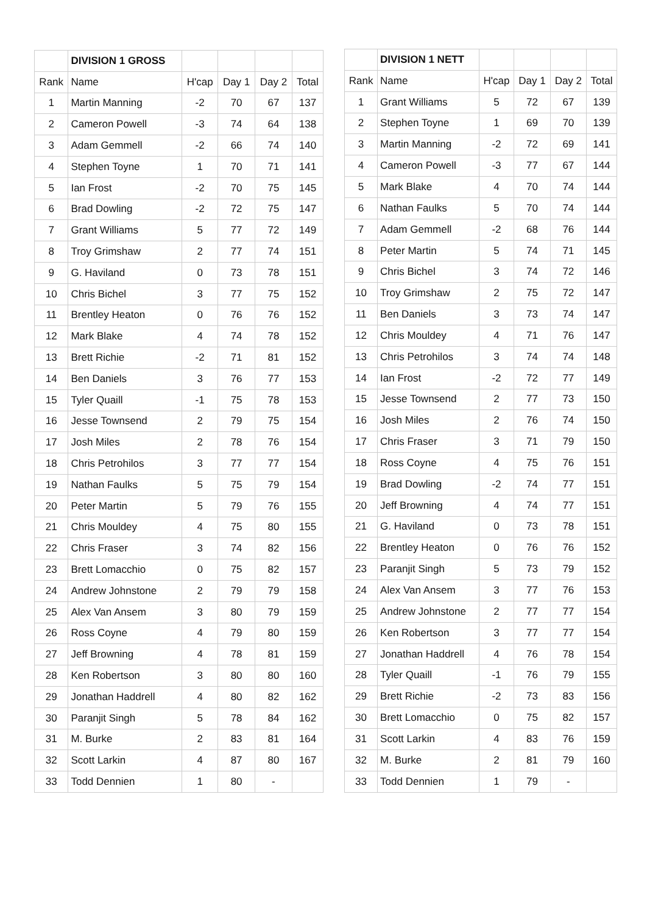| | DIVISION 1 GROSS | | | | |
| --- | --- | --- | --- | --- | --- |
| Rank | Name | H'cap | Day 1 | Day 2 | Total |
| 1 | Martin Manning | -2 | 70 | 67 | 137 |
| 2 | Cameron Powell | -3 | 74 | 64 | 138 |
| 3 | Adam Gemmell | -2 | 66 | 74 | 140 |
| 4 | Stephen Toyne | 1 | 70 | 71 | 141 |
| 5 | Ian Frost | -2 | 70 | 75 | 145 |
| 6 | Brad Dowling | -2 | 72 | 75 | 147 |
| 7 | Grant Williams | 5 | 77 | 72 | 149 |
| 8 | Troy Grimshaw | 2 | 77 | 74 | 151 |
| 9 | G. Haviland | 0 | 73 | 78 | 151 |
| 10 | Chris Bichel | 3 | 77 | 75 | 152 |
| 11 | Brentley Heaton | 0 | 76 | 76 | 152 |
| 12 | Mark Blake | 4 | 74 | 78 | 152 |
| 13 | Brett Richie | -2 | 71 | 81 | 152 |
| 14 | Ben Daniels | 3 | 76 | 77 | 153 |
| 15 | Tyler Quaill | -1 | 75 | 78 | 153 |
| 16 | Jesse Townsend | 2 | 79 | 75 | 154 |
| 17 | Josh Miles | 2 | 78 | 76 | 154 |
| 18 | Chris Petrohilos | 3 | 77 | 77 | 154 |
| 19 | Nathan Faulks | 5 | 75 | 79 | 154 |
| 20 | Peter Martin | 5 | 79 | 76 | 155 |
| 21 | Chris Mouldey | 4 | 75 | 80 | 155 |
| 22 | Chris Fraser | 3 | 74 | 82 | 156 |
| 23 | Brett Lomacchio | 0 | 75 | 82 | 157 |
| 24 | Andrew Johnstone | 2 | 79 | 79 | 158 |
| 25 | Alex Van Ansem | 3 | 80 | 79 | 159 |
| 26 | Ross Coyne | 4 | 79 | 80 | 159 |
| 27 | Jeff Browning | 4 | 78 | 81 | 159 |
| 28 | Ken Robertson | 3 | 80 | 80 | 160 |
| 29 | Jonathan Haddrell | 4 | 80 | 82 | 162 |
| 30 | Paranjit Singh | 5 | 78 | 84 | 162 |
| 31 | M. Burke | 2 | 83 | 81 | 164 |
| 32 | Scott Larkin | 4 | 87 | 80 | 167 |
| 33 | Todd Dennien | 1 | 80 | - | |
| | DIVISION 1 NETT | | | | |
| --- | --- | --- | --- | --- | --- |
| Rank | Name | H'cap | Day 1 | Day 2 | Total |
| 1 | Grant Williams | 5 | 72 | 67 | 139 |
| 2 | Stephen Toyne | 1 | 69 | 70 | 139 |
| 3 | Martin Manning | -2 | 72 | 69 | 141 |
| 4 | Cameron Powell | -3 | 77 | 67 | 144 |
| 5 | Mark Blake | 4 | 70 | 74 | 144 |
| 6 | Nathan Faulks | 5 | 70 | 74 | 144 |
| 7 | Adam Gemmell | -2 | 68 | 76 | 144 |
| 8 | Peter Martin | 5 | 74 | 71 | 145 |
| 9 | Chris Bichel | 3 | 74 | 72 | 146 |
| 10 | Troy Grimshaw | 2 | 75 | 72 | 147 |
| 11 | Ben Daniels | 3 | 73 | 74 | 147 |
| 12 | Chris Mouldey | 4 | 71 | 76 | 147 |
| 13 | Chris Petrohilos | 3 | 74 | 74 | 148 |
| 14 | Ian Frost | -2 | 72 | 77 | 149 |
| 15 | Jesse Townsend | 2 | 77 | 73 | 150 |
| 16 | Josh Miles | 2 | 76 | 74 | 150 |
| 17 | Chris Fraser | 3 | 71 | 79 | 150 |
| 18 | Ross Coyne | 4 | 75 | 76 | 151 |
| 19 | Brad Dowling | -2 | 74 | 77 | 151 |
| 20 | Jeff Browning | 4 | 74 | 77 | 151 |
| 21 | G. Haviland | 0 | 73 | 78 | 151 |
| 22 | Brentley Heaton | 0 | 76 | 76 | 152 |
| 23 | Paranjit Singh | 5 | 73 | 79 | 152 |
| 24 | Alex Van Ansem | 3 | 77 | 76 | 153 |
| 25 | Andrew Johnstone | 2 | 77 | 77 | 154 |
| 26 | Ken Robertson | 3 | 77 | 77 | 154 |
| 27 | Jonathan Haddrell | 4 | 76 | 78 | 154 |
| 28 | Tyler Quaill | -1 | 76 | 79 | 155 |
| 29 | Brett Richie | -2 | 73 | 83 | 156 |
| 30 | Brett Lomacchio | 0 | 75 | 82 | 157 |
| 31 | Scott Larkin | 4 | 83 | 76 | 159 |
| 32 | M. Burke | 2 | 81 | 79 | 160 |
| 33 | Todd Dennien | 1 | 79 | - | |